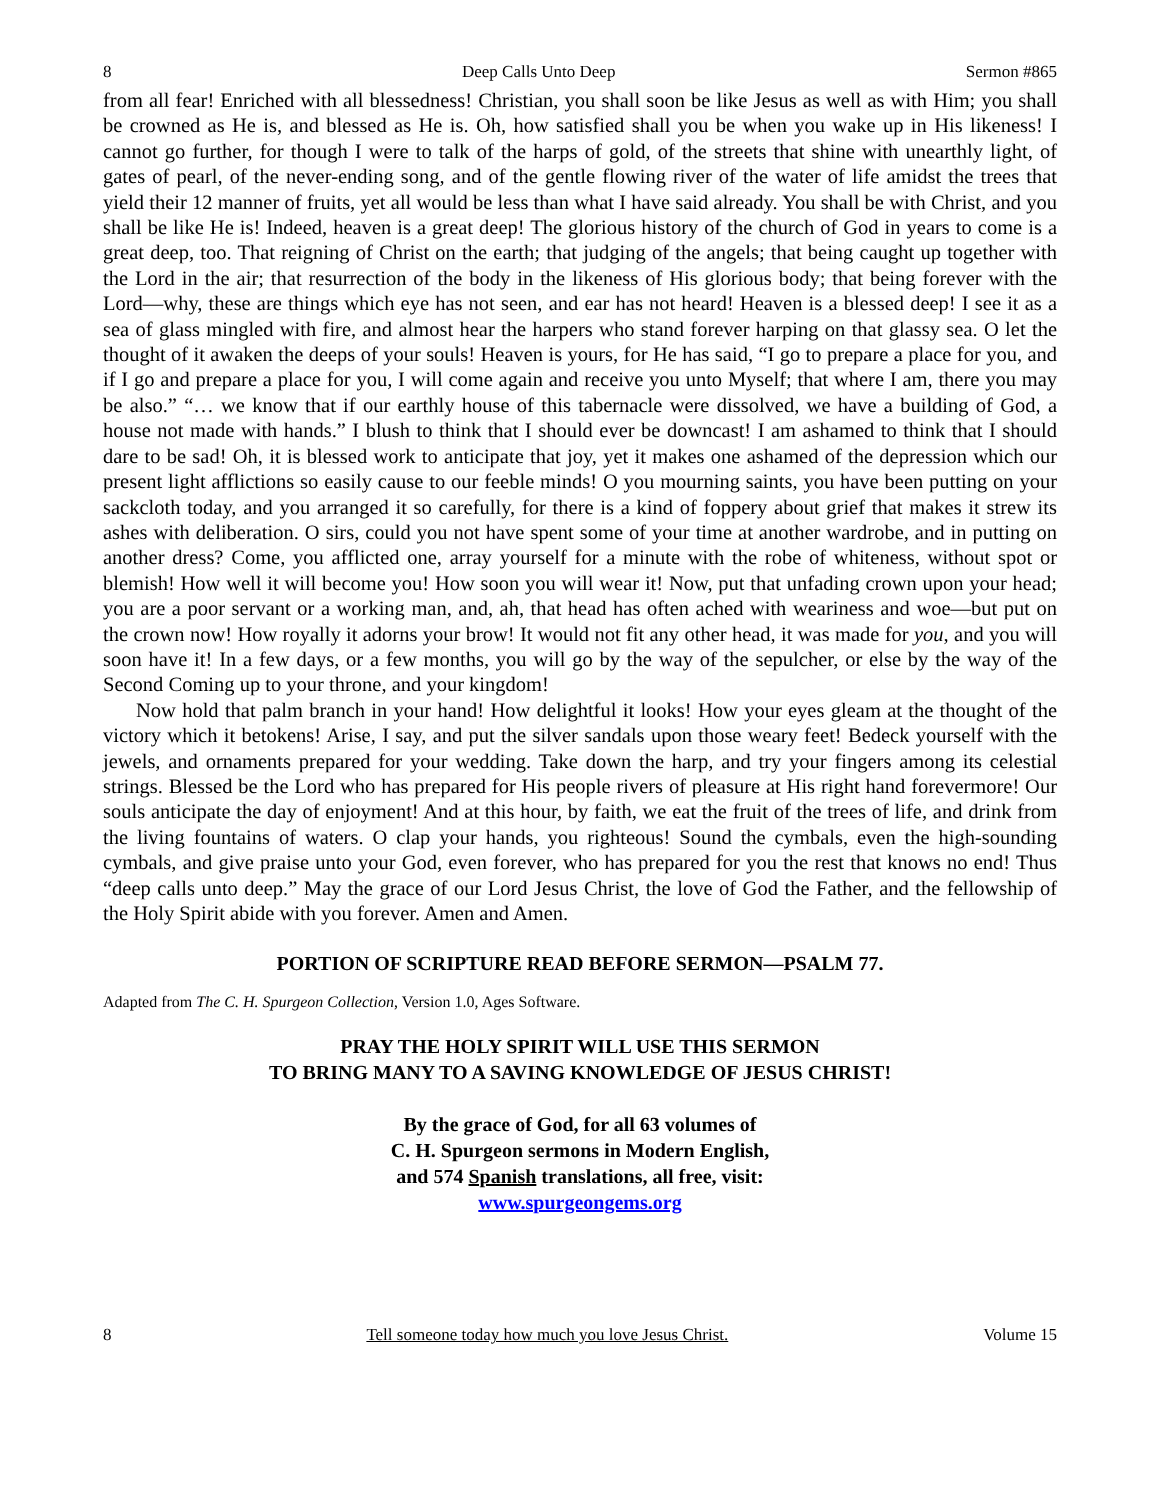8 Deep Calls Unto Deep Sermon #865
from all fear! Enriched with all blessedness! Christian, you shall soon be like Jesus as well as with Him; you shall be crowned as He is, and blessed as He is. Oh, how satisfied shall you be when you wake up in His likeness! I cannot go further, for though I were to talk of the harps of gold, of the streets that shine with unearthly light, of gates of pearl, of the never-ending song, and of the gentle flowing river of the water of life amidst the trees that yield their 12 manner of fruits, yet all would be less than what I have said already. You shall be with Christ, and you shall be like He is! Indeed, heaven is a great deep! The glorious history of the church of God in years to come is a great deep, too. That reigning of Christ on the earth; that judging of the angels; that being caught up together with the Lord in the air; that resurrection of the body in the likeness of His glorious body; that being forever with the Lord—why, these are things which eye has not seen, and ear has not heard! Heaven is a blessed deep! I see it as a sea of glass mingled with fire, and almost hear the harpers who stand forever harping on that glassy sea. O let the thought of it awaken the deeps of your souls! Heaven is yours, for He has said, “I go to prepare a place for you, and if I go and prepare a place for you, I will come again and receive you unto Myself; that where I am, there you may be also.” “… we know that if our earthly house of this tabernacle were dissolved, we have a building of God, a house not made with hands.” I blush to think that I should ever be downcast! I am ashamed to think that I should dare to be sad! Oh, it is blessed work to anticipate that joy, yet it makes one ashamed of the depression which our present light afflictions so easily cause to our feeble minds! O you mourning saints, you have been putting on your sackcloth today, and you arranged it so carefully, for there is a kind of foppery about grief that makes it strew its ashes with deliberation. O sirs, could you not have spent some of your time at another wardrobe, and in putting on another dress? Come, you afflicted one, array yourself for a minute with the robe of whiteness, without spot or blemish! How well it will become you! How soon you will wear it! Now, put that unfading crown upon your head; you are a poor servant or a working man, and, ah, that head has often ached with weariness and woe—but put on the crown now! How royally it adorns your brow! It would not fit any other head, it was made for you, and you will soon have it! In a few days, or a few months, you will go by the way of the sepulcher, or else by the way of the Second Coming up to your throne, and your kingdom!
Now hold that palm branch in your hand! How delightful it looks! How your eyes gleam at the thought of the victory which it betokens! Arise, I say, and put the silver sandals upon those weary feet! Bedeck yourself with the jewels, and ornaments prepared for your wedding. Take down the harp, and try your fingers among its celestial strings. Blessed be the Lord who has prepared for His people rivers of pleasure at His right hand forevermore! Our souls anticipate the day of enjoyment! And at this hour, by faith, we eat the fruit of the trees of life, and drink from the living fountains of waters. O clap your hands, you righteous! Sound the cymbals, even the high-sounding cymbals, and give praise unto your God, even forever, who has prepared for you the rest that knows no end! Thus “deep calls unto deep.” May the grace of our Lord Jesus Christ, the love of God the Father, and the fellowship of the Holy Spirit abide with you forever. Amen and Amen.
PORTION OF SCRIPTURE READ BEFORE SERMON—PSALM 77.
Adapted from The C. H. Spurgeon Collection, Version 1.0, Ages Software.
PRAY THE HOLY SPIRIT WILL USE THIS SERMON
TO BRING MANY TO A SAVING KNOWLEDGE OF JESUS CHRIST!
By the grace of God, for all 63 volumes of
C. H. Spurgeon sermons in Modern English,
and 574 Spanish translations, all free, visit:
www.spurgeongems.org
8 Tell someone today how much you love Jesus Christ. Volume 15